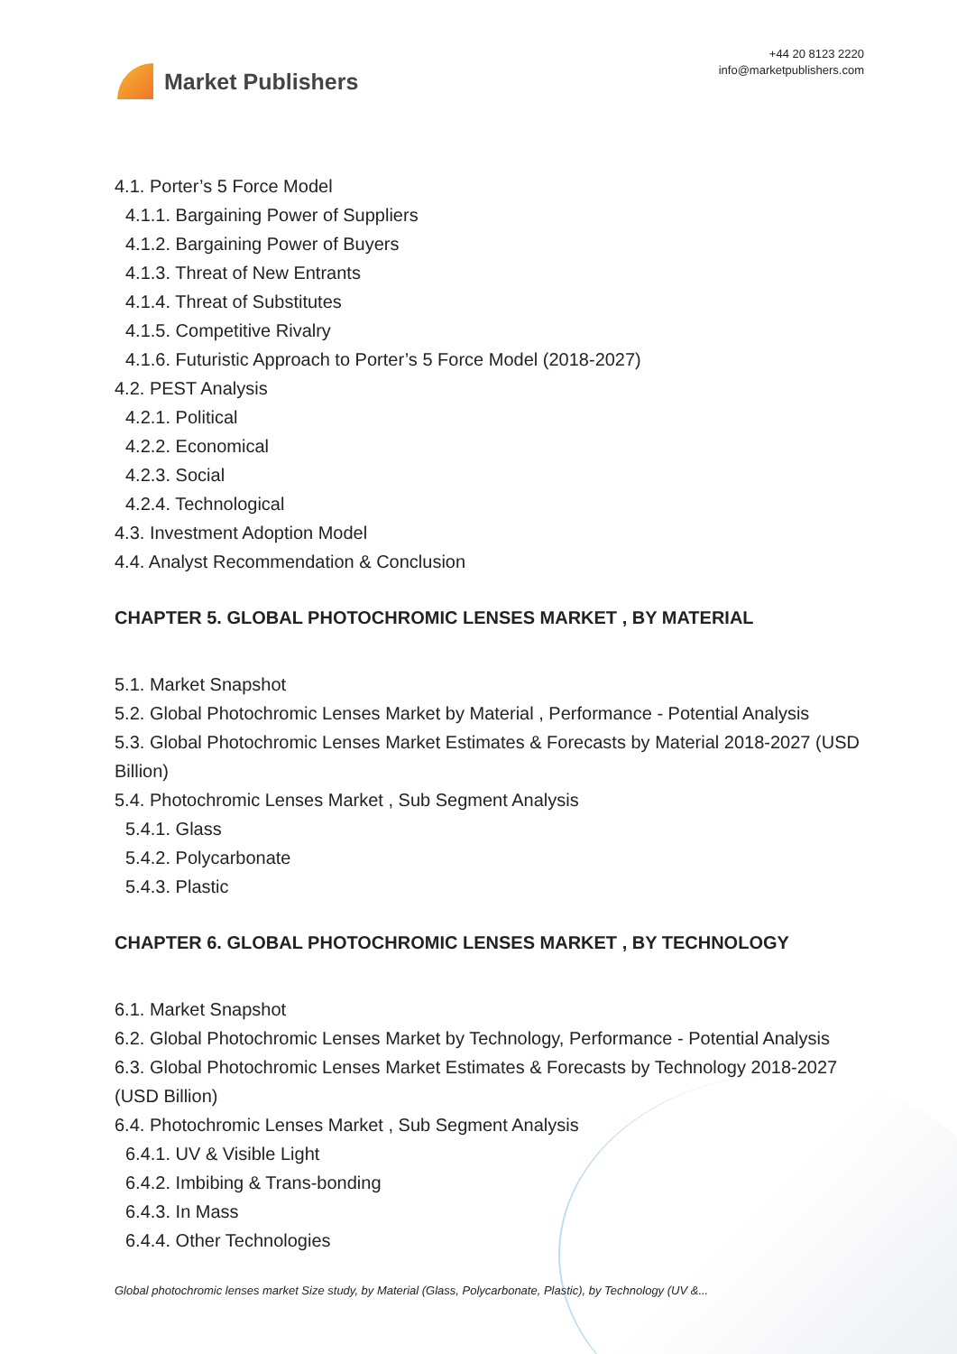Market Publishers
+44 20 8123 2220
info@marketpublishers.com
4.1. Porter’s 5 Force Model
4.1.1. Bargaining Power of Suppliers
4.1.2. Bargaining Power of Buyers
4.1.3. Threat of New Entrants
4.1.4. Threat of Substitutes
4.1.5. Competitive Rivalry
4.1.6. Futuristic Approach to Porter’s 5 Force Model (2018-2027)
4.2. PEST Analysis
4.2.1. Political
4.2.2. Economical
4.2.3. Social
4.2.4. Technological
4.3. Investment Adoption Model
4.4. Analyst Recommendation & Conclusion
CHAPTER 5. GLOBAL PHOTOCHROMIC LENSES MARKET , BY MATERIAL
5.1. Market Snapshot
5.2. Global Photochromic Lenses Market by Material , Performance - Potential Analysis
5.3. Global Photochromic Lenses Market Estimates & Forecasts by Material 2018-2027 (USD Billion)
5.4. Photochromic Lenses Market , Sub Segment Analysis
5.4.1. Glass
5.4.2. Polycarbonate
5.4.3. Plastic
CHAPTER 6. GLOBAL PHOTOCHROMIC LENSES MARKET , BY TECHNOLOGY
6.1. Market Snapshot
6.2. Global Photochromic Lenses Market by Technology, Performance - Potential Analysis
6.3. Global Photochromic Lenses Market Estimates & Forecasts by Technology 2018-2027 (USD Billion)
6.4. Photochromic Lenses Market , Sub Segment Analysis
6.4.1. UV & Visible Light
6.4.2. Imbibing & Trans-bonding
6.4.3. In Mass
6.4.4. Other Technologies
Global photochromic lenses market Size study, by Material (Glass, Polycarbonate, Plastic), by Technology (UV &...